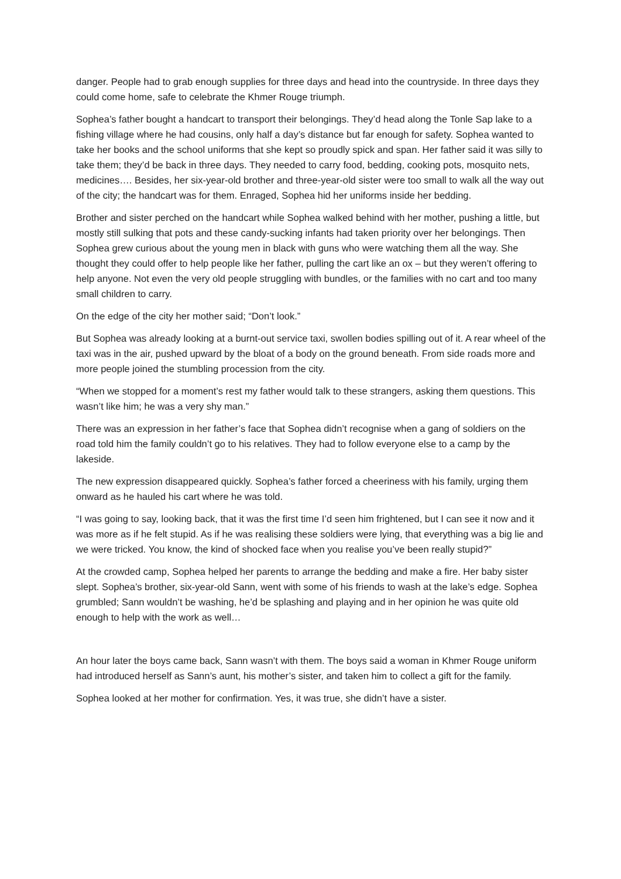danger. People had to grab enough supplies for three days and head into the countryside. In three days they could come home, safe to celebrate the Khmer Rouge triumph.
Sophea’s father bought a handcart to transport their belongings. They’d head along the Tonle Sap lake to a fishing village where he had cousins, only half a day’s distance but far enough for safety. Sophea wanted to take her books and the school uniforms that she kept so proudly spick and span. Her father said it was silly to take them; they’d be back in three days. They needed to carry food, bedding, cooking pots, mosquito nets, medicines…. Besides, her six-year-old brother and three-year-old sister were too small to walk all the way out of the city; the handcart was for them. Enraged, Sophea hid her uniforms inside her bedding.
Brother and sister perched on the handcart while Sophea walked behind with her mother, pushing a little, but mostly still sulking that pots and these candy-sucking infants had taken priority over her belongings. Then Sophea grew curious about the young men in black with guns who were watching them all the way. She thought they could offer to help people like her father, pulling the cart like an ox – but they weren’t offering to help anyone. Not even the very old people struggling with bundles, or the families with no cart and too many small children to carry.
On the edge of the city her mother said; “Don’t look.”
But Sophea was already looking at a burnt-out service taxi, swollen bodies spilling out of it. A rear wheel of the taxi was in the air, pushed upward by the bloat of a body on the ground beneath. From side roads more and more people joined the stumbling procession from the city.
“When we stopped for a moment’s rest my father would talk to these strangers, asking them questions. This wasn’t like him; he was a very shy man.”
There was an expression in her father’s face that Sophea didn’t recognise when a gang of soldiers on the road told him the family couldn’t go to his relatives. They had to follow everyone else to a camp by the lakeside.
The new expression disappeared quickly. Sophea’s father forced a cheeriness with his family, urging them onward as he hauled his cart where he was told.
“I was going to say, looking back, that it was the first time I’d seen him frightened, but I can see it now and it was more as if he felt stupid. As if he was realising these soldiers were lying, that everything was a big lie and we were tricked. You know, the kind of shocked face when you realise you’ve been really stupid?”
At the crowded camp, Sophea helped her parents to arrange the bedding and make a fire. Her baby sister slept. Sophea’s brother, six-year-old Sann, went with some of his friends to wash at the lake’s edge. Sophea grumbled; Sann wouldn’t be washing, he’d be splashing and playing and in her opinion he was quite old enough to help with the work as well…
An hour later the boys came back, Sann wasn’t with them. The boys said a woman in Khmer Rouge uniform had introduced herself as Sann’s aunt, his mother’s sister, and taken him to collect a gift for the family.
Sophea looked at her mother for confirmation. Yes, it was true, she didn’t have a sister.